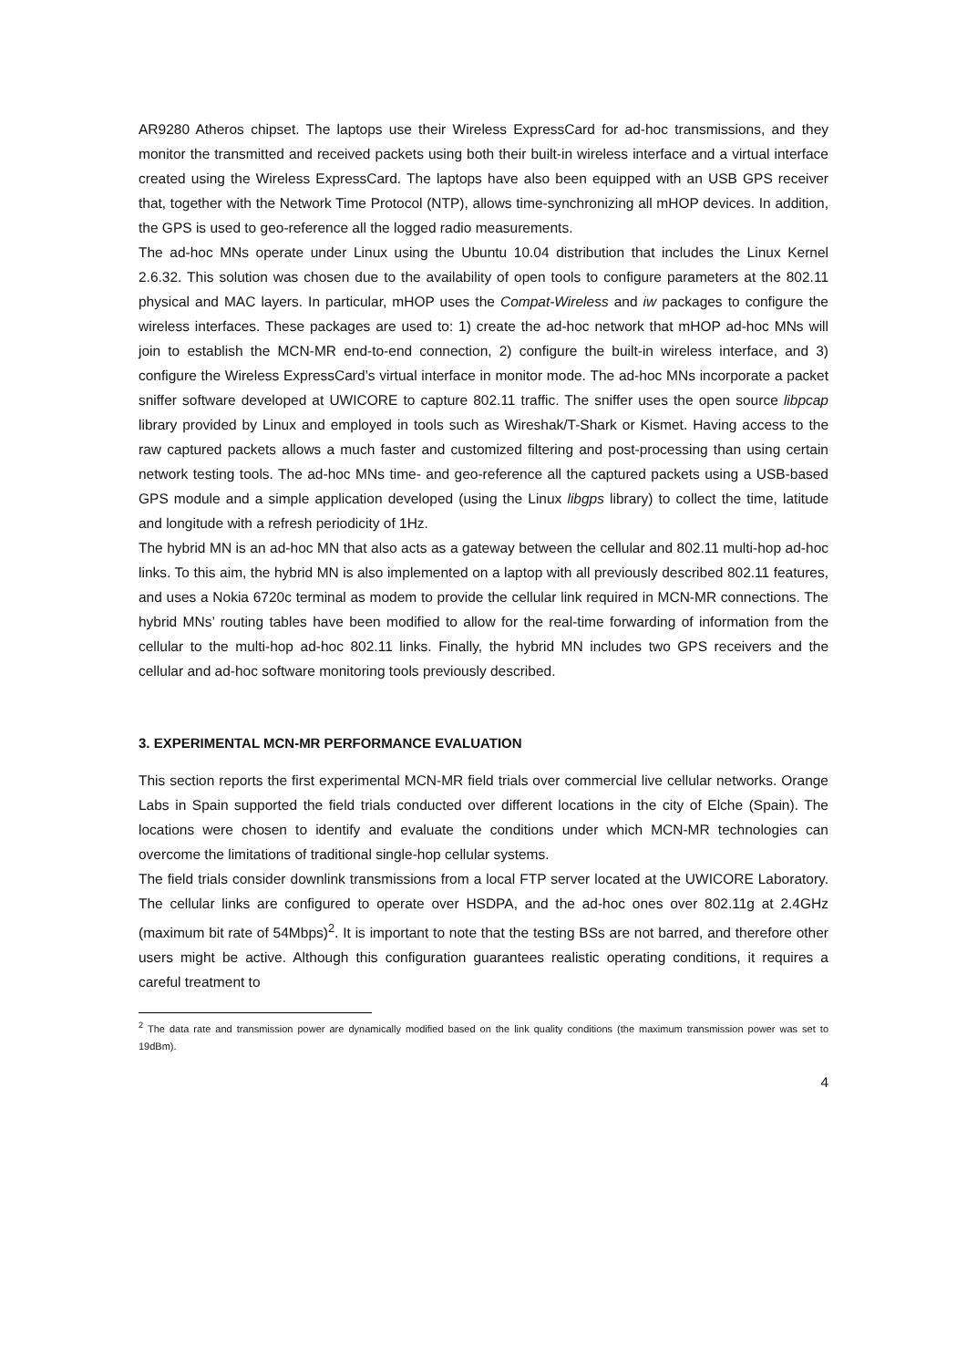AR9280 Atheros chipset. The laptops use their Wireless ExpressCard for ad-hoc transmissions, and they monitor the transmitted and received packets using both their built-in wireless interface and a virtual interface created using the Wireless ExpressCard. The laptops have also been equipped with an USB GPS receiver that, together with the Network Time Protocol (NTP), allows time-synchronizing all mHOP devices. In addition, the GPS is used to geo-reference all the logged radio measurements.
The ad-hoc MNs operate under Linux using the Ubuntu 10.04 distribution that includes the Linux Kernel 2.6.32. This solution was chosen due to the availability of open tools to configure parameters at the 802.11 physical and MAC layers. In particular, mHOP uses the Compat-Wireless and iw packages to configure the wireless interfaces. These packages are used to: 1) create the ad-hoc network that mHOP ad-hoc MNs will join to establish the MCN-MR end-to-end connection, 2) configure the built-in wireless interface, and 3) configure the Wireless ExpressCard’s virtual interface in monitor mode. The ad-hoc MNs incorporate a packet sniffer software developed at UWICORE to capture 802.11 traffic. The sniffer uses the open source libpcap library provided by Linux and employed in tools such as Wireshak/T-Shark or Kismet. Having access to the raw captured packets allows a much faster and customized filtering and post-processing than using certain network testing tools. The ad-hoc MNs time- and geo-reference all the captured packets using a USB-based GPS module and a simple application developed (using the Linux libgps library) to collect the time, latitude and longitude with a refresh periodicity of 1Hz.
The hybrid MN is an ad-hoc MN that also acts as a gateway between the cellular and 802.11 multi-hop ad-hoc links. To this aim, the hybrid MN is also implemented on a laptop with all previously described 802.11 features, and uses a Nokia 6720c terminal as modem to provide the cellular link required in MCN-MR connections. The hybrid MNs’ routing tables have been modified to allow for the real-time forwarding of information from the cellular to the multi-hop ad-hoc 802.11 links. Finally, the hybrid MN includes two GPS receivers and the cellular and ad-hoc software monitoring tools previously described.
3. EXPERIMENTAL MCN-MR PERFORMANCE EVALUATION
This section reports the first experimental MCN-MR field trials over commercial live cellular networks. Orange Labs in Spain supported the field trials conducted over different locations in the city of Elche (Spain). The locations were chosen to identify and evaluate the conditions under which MCN-MR technologies can overcome the limitations of traditional single-hop cellular systems.
The field trials consider downlink transmissions from a local FTP server located at the UWICORE Laboratory. The cellular links are configured to operate over HSDPA, and the ad-hoc ones over 802.11g at 2.4GHz (maximum bit rate of 54Mbps)<sup>2</sup>. It is important to note that the testing BSs are not barred, and therefore other users might be active. Although this configuration guarantees realistic operating conditions, it requires a careful treatment to
<sup>2</sup> The data rate and transmission power are dynamically modified based on the link quality conditions (the maximum transmission power was set to 19dBm).
4